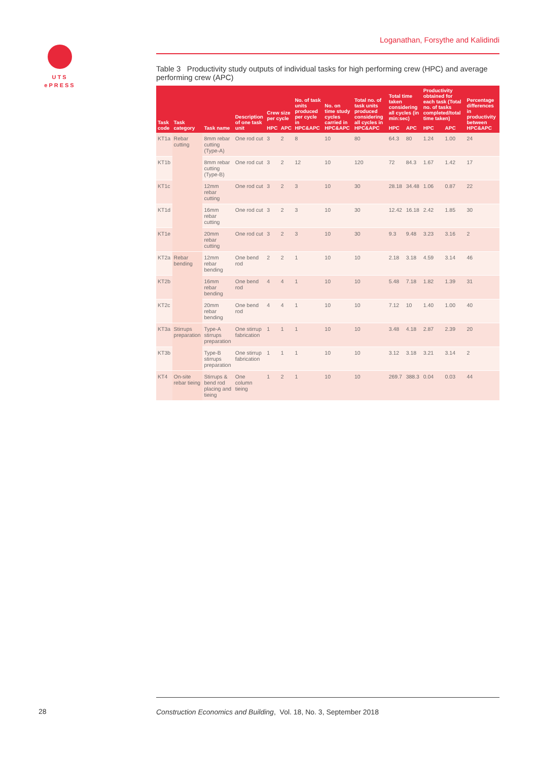UTS
ePRESS
Loganathan, Forsythe and Kalidindi
Table 3 Productivity study outputs of individual tasks for high performing crew (HPC) and average performing crew (APC)
| Task code | Task category | Task name | Description of one task unit | Crew size per cycle | | No. of task units produced per cycle in HPC&APC | No. on time study cycles carried in HPC&APC | Total no. of task units produced considering all cycles in HPC&APC | Total time taken considering all cycles (in min:sec) | | Productivity obtained for each task (Total no. of tasks completed/total time taken) | | Percentage differences in productivity between HPC&APC |
| --- | --- | --- | --- | --- | --- | --- | --- | --- | --- | --- | --- | --- | --- |
| | | | | HPC | APC | | | | HPC | APC | HPC | APC | |
| KT1a | Rebar cutting | 8mm rebar cutting (Type-A) | One rod cut | 3 | 2 | 8 | 10 | 80 | 64.3 | 80 | 1.24 | 1.00 | 24 |
| KT1b | | 8mm rebar cutting (Type-B) | One rod cut | 3 | 2 | 12 | 10 | 120 | 72 | 84.3 | 1.67 | 1.42 | 17 |
| KT1c | | 12mm rebar cutting | One rod cut | 3 | 2 | 3 | 10 | 30 | 28.18 | 34.48 | 1.06 | 0.87 | 22 |
| KT1d | | 16mm rebar cutting | One rod cut | 3 | 2 | 3 | 10 | 30 | 12.42 | 16.18 | 2.42 | 1.85 | 30 |
| KT1e | | 20mm rebar cutting | One rod cut | 3 | 2 | 3 | 10 | 30 | 9.3 | 9.48 | 3.23 | 3.16 | 2 |
| KT2a | Rebar bending | 12mm rebar bending | One bend rod | 2 | 2 | 1 | 10 | 10 | 2.18 | 3.18 | 4.59 | 3.14 | 46 |
| KT2b | | 16mm rebar bending | One bend rod | 4 | 4 | 1 | 10 | 10 | 5.48 | 7.18 | 1.82 | 1.39 | 31 |
| KT2c | | 20mm rebar bending | One bend rod | 4 | 4 | 1 | 10 | 10 | 7.12 | 10 | 1.40 | 1.00 | 40 |
| KT3a | Stirrups preparation | Type-A stirrups preparation | One stirrup fabrication | 1 | 1 | 1 | 10 | 10 | 3.48 | 4.18 | 2.87 | 2.39 | 20 |
| KT3b | | Type-B stirrups preparation | One stirrup fabrication | 1 | 1 | 1 | 10 | 10 | 3.12 | 3.18 | 3.21 | 3.14 | 2 |
| KT4 | On-site rebar tieing | Stirrups & bend rod placing and tieing | One column tieing | 1 | 2 | 1 | 10 | 10 | 269.7 | 388.3 | 0.04 | 0.03 | 44 |
28
Construction Economics and Building, Vol. 18, No. 3, September 2018